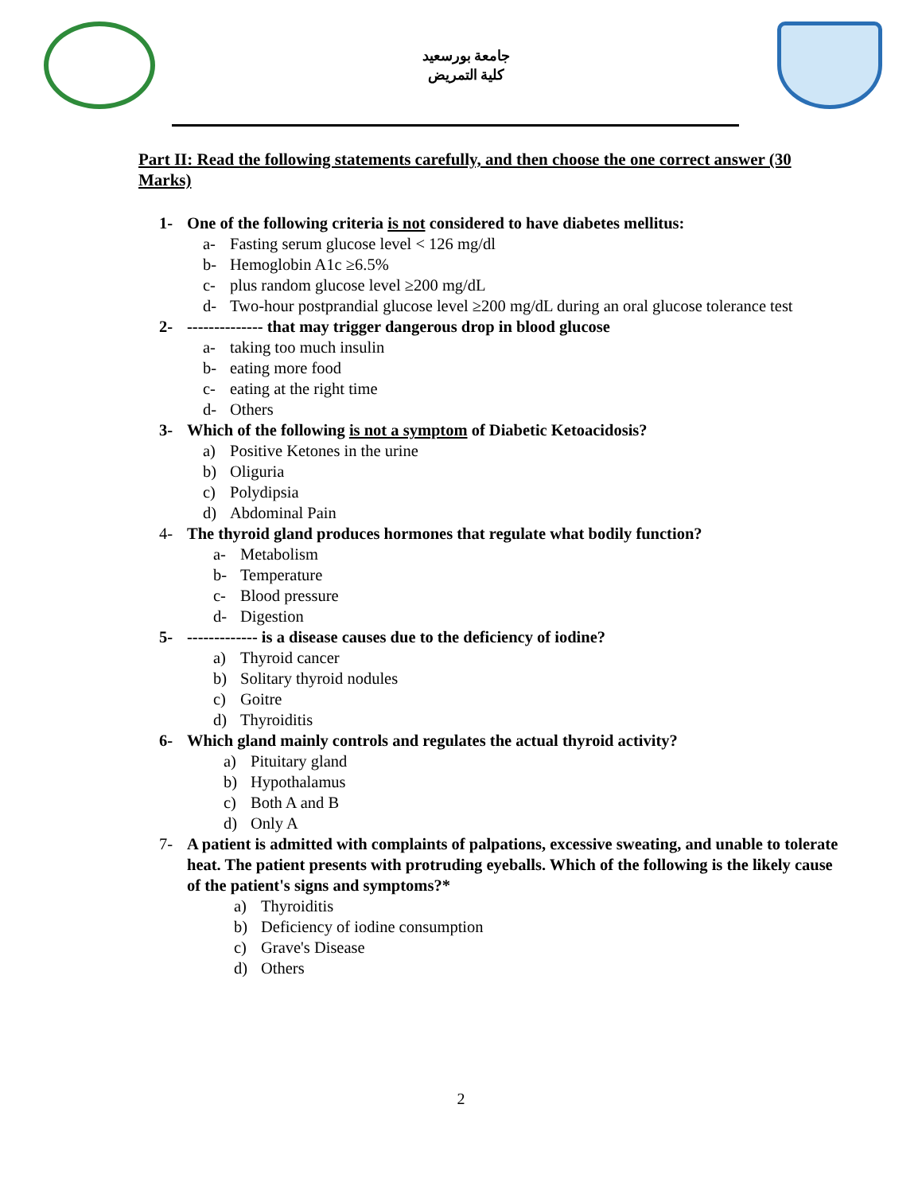جامعة بورسعيد
كلية التمريض
Part II: Read the following statements carefully, and then choose the one correct answer (30 Marks)
1- One of the following criteria is not considered to have diabetes mellitus:
a- Fasting serum glucose level < 126 mg/dl
b- Hemoglobin A1c ≥6.5%
c- plus random glucose level ≥200 mg/dL
d- Two-hour postprandial glucose level ≥200 mg/dL during an oral glucose tolerance test
2- -------------- that may trigger dangerous drop in blood glucose
a- taking too much insulin
b- eating more food
c- eating at the right time
d- Others
3- Which of the following is not a symptom of Diabetic Ketoacidosis?
a) Positive Ketones in the urine
b) Oliguria
c) Polydipsia
d) Abdominal Pain
4- The thyroid gland produces hormones that regulate what bodily function?
a- Metabolism
b- Temperature
c- Blood pressure
d- Digestion
5- ------------- is a disease causes due to the deficiency of iodine?
a) Thyroid cancer
b) Solitary thyroid nodules
c) Goitre
d) Thyroiditis
6- Which gland mainly controls and regulates the actual thyroid activity?
a) Pituitary gland
b) Hypothalamus
c) Both A and B
d) Only A
7- A patient is admitted with complaints of palpations, excessive sweating, and unable to tolerate heat. The patient presents with protruding eyeballs. Which of the following is the likely cause of the patient's signs and symptoms?*
a) Thyroiditis
b) Deficiency of iodine consumption
c) Grave's Disease
d) Others
2